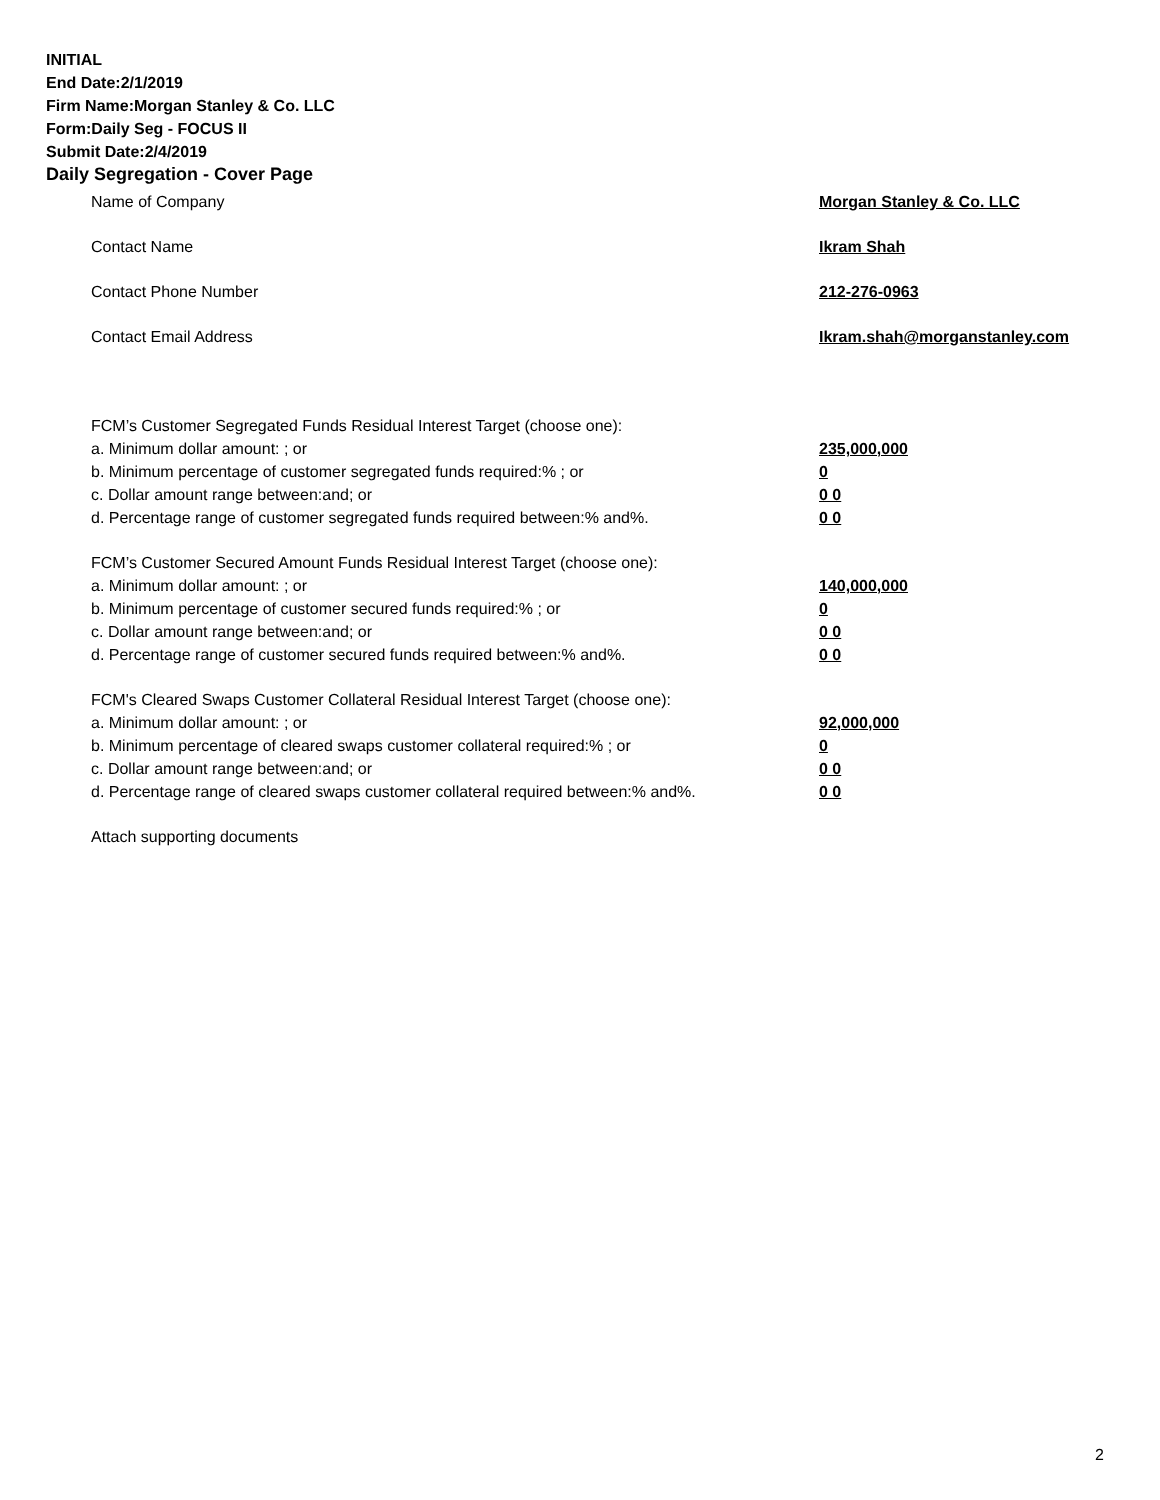INITIAL
End Date:2/1/2019
Firm Name:Morgan Stanley & Co. LLC
Form:Daily Seg - FOCUS II
Submit Date:2/4/2019
Daily Segregation - Cover Page
Name of Company Morgan Stanley & Co. LLC
Contact Name Ikram Shah
Contact Phone Number 212-276-0963
Contact Email Address Ikram.shah@morganstanley.com
FCM’s Customer Segregated Funds Residual Interest Target (choose one):
a. Minimum dollar amount: ; or 235,000,000
b. Minimum percentage of customer segregated funds required:% ; or 0
c. Dollar amount range between:and; or 0 0
d. Percentage range of customer segregated funds required between:% and%. 0 0
FCM’s Customer Secured Amount Funds Residual Interest Target (choose one):
a. Minimum dollar amount: ; or 140,000,000
b. Minimum percentage of customer secured funds required:% ; or 0
c. Dollar amount range between:and; or 0 0
d. Percentage range of customer secured funds required between:% and%. 0 0
FCM's Cleared Swaps Customer Collateral Residual Interest Target (choose one):
a. Minimum dollar amount: ; or 92,000,000
b. Minimum percentage of cleared swaps customer collateral required:% ; or 0
c. Dollar amount range between:and; or 0 0
d. Percentage range of cleared swaps customer collateral required between:% and%. 0 0
Attach supporting documents
2